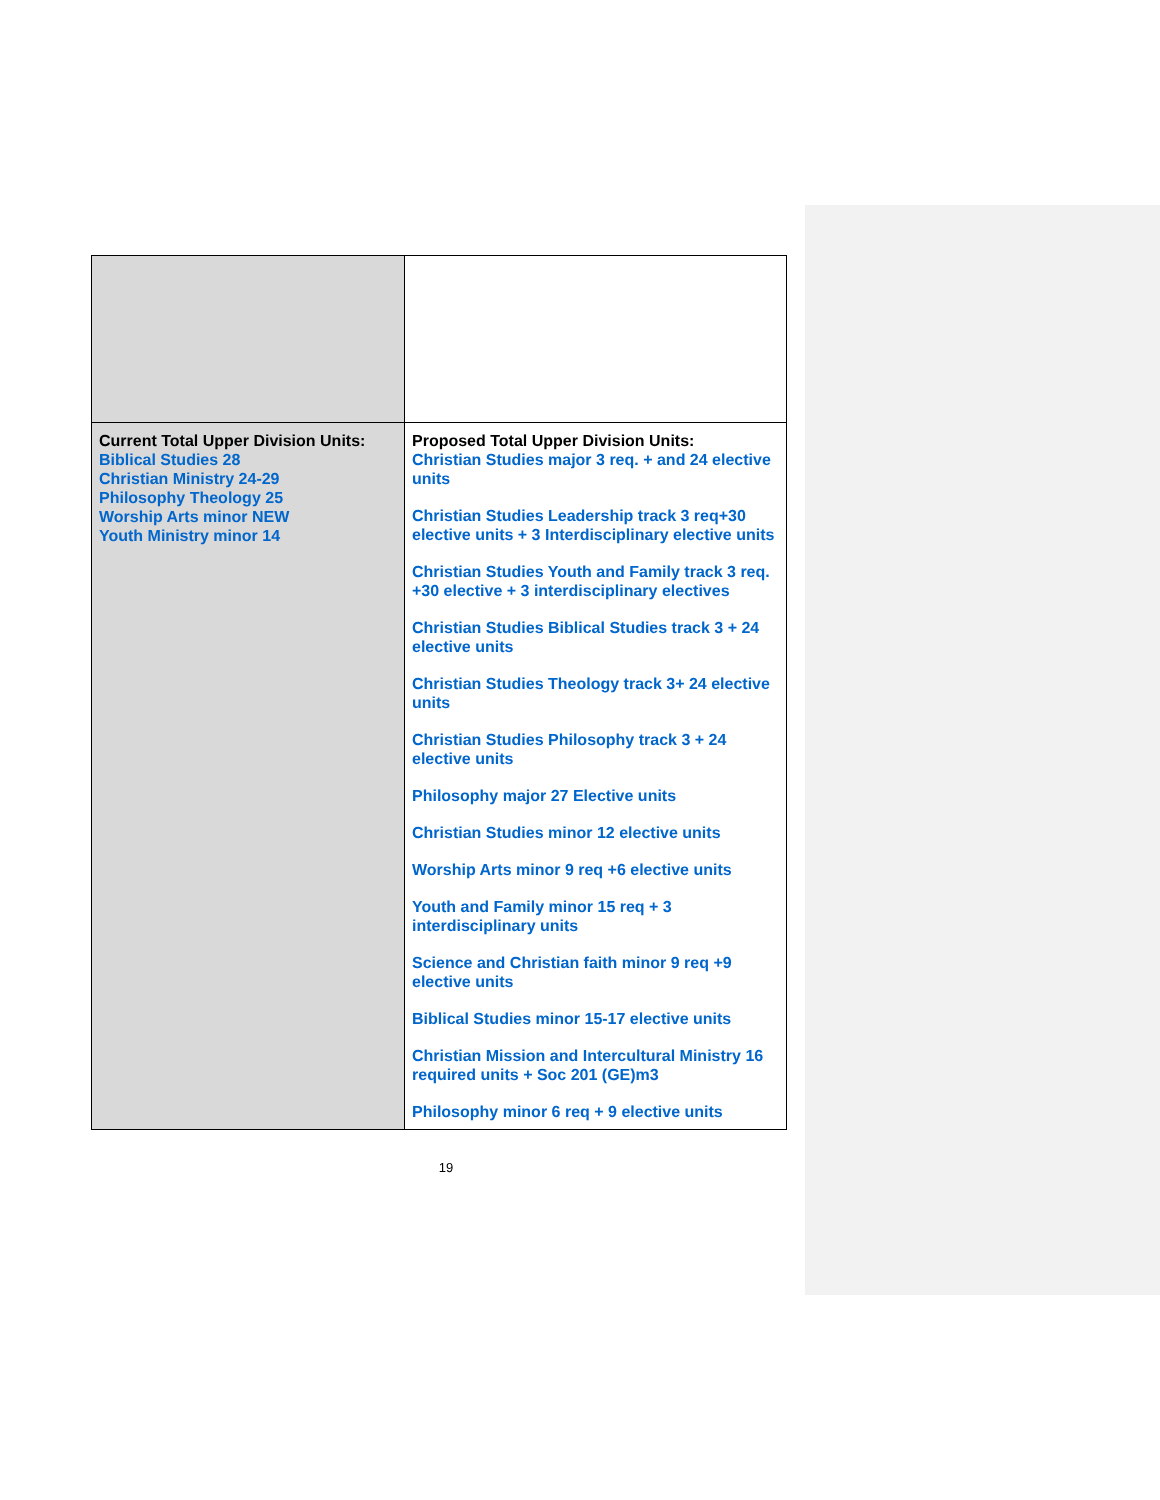| Current Total Upper Division Units: Biblical Studies 28 Christian Ministry 24-29 Philosophy Theology 25 Worship Arts minor NEW Youth Ministry minor 14 | Proposed Total Upper Division Units: Christian Studies major 3 req. + and 24 elective units Christian Studies Leadership track 3 req+30 elective units + 3 Interdisciplinary elective units Christian Studies Youth and Family track 3 req. +30 elective + 3 interdisciplinary electives Christian Studies Biblical Studies track 3 + 24 elective units Christian Studies Theology track 3+ 24 elective units Christian Studies Philosophy track 3 + 24 elective units Philosophy major 27 Elective units Christian Studies minor 12 elective units Worship Arts minor 9 req +6 elective units Youth and Family minor 15 req + 3 interdisciplinary units Science and Christian faith minor 9 req +9 elective units Biblical Studies minor 15-17 elective units Christian Mission and Intercultural Ministry 16 required units + Soc 201 (GE)m3 Philosophy minor 6 req + 9 elective units |
19